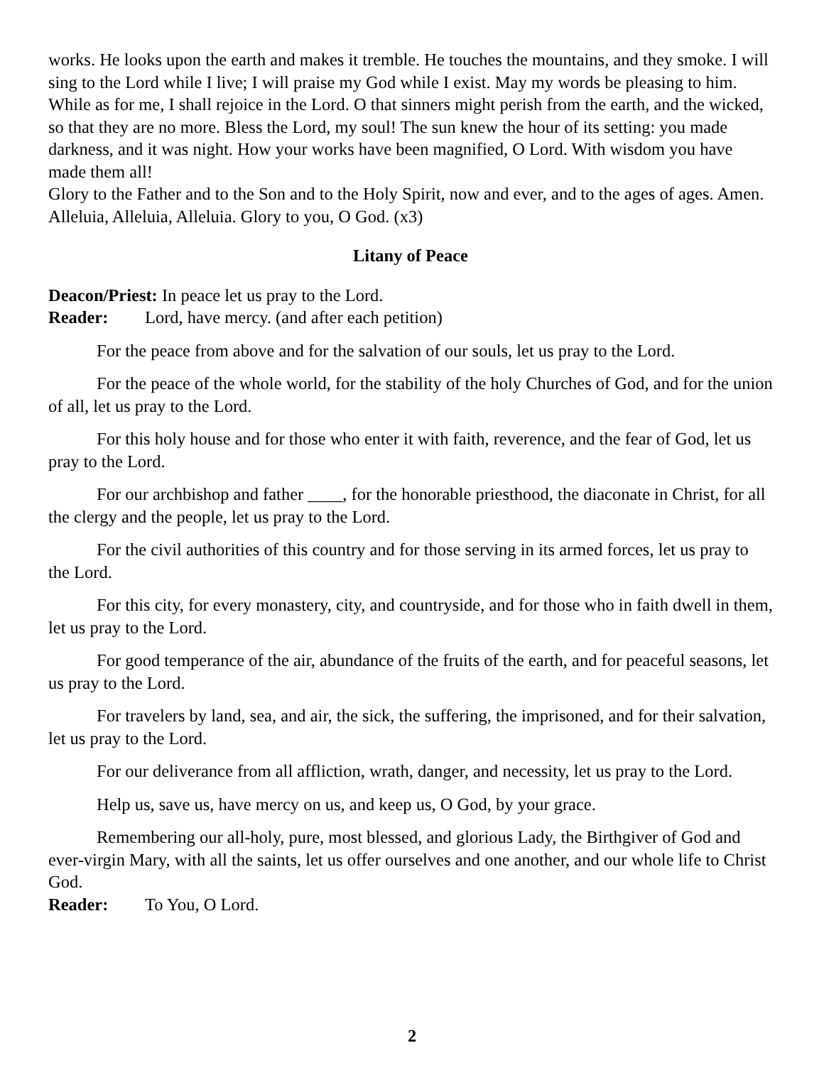works. He looks upon the earth and makes it tremble. He touches the mountains, and they smoke. I will sing to the Lord while I live; I will praise my God while I exist. May my words be pleasing to him. While as for me, I shall rejoice in the Lord. O that sinners might perish from the earth, and the wicked, so that they are no more. Bless the Lord, my soul! The sun knew the hour of its setting: you made darkness, and it was night. How your works have been magnified, O Lord. With wisdom you have made them all!
Glory to the Father and to the Son and to the Holy Spirit, now and ever, and to the ages of ages. Amen.
Alleluia, Alleluia, Alleluia. Glory to you, O God. (x3)
Litany of Peace
Deacon/Priest: In peace let us pray to the Lord.
Reader: Lord, have mercy. (and after each petition)
For the peace from above and for the salvation of our souls, let us pray to the Lord.
For the peace of the whole world, for the stability of the holy Churches of God, and for the union of all, let us pray to the Lord.
For this holy house and for those who enter it with faith, reverence, and the fear of God, let us pray to the Lord.
For our archbishop and father ____, for the honorable priesthood, the diaconate in Christ, for all the clergy and the people, let us pray to the Lord.
For the civil authorities of this country and for those serving in its armed forces, let us pray to the Lord.
For this city, for every monastery, city, and countryside, and for those who in faith dwell in them, let us pray to the Lord.
For good temperance of the air, abundance of the fruits of the earth, and for peaceful seasons, let us pray to the Lord.
For travelers by land, sea, and air, the sick, the suffering, the imprisoned, and for their salvation, let us pray to the Lord.
For our deliverance from all affliction, wrath, danger, and necessity, let us pray to the Lord.
Help us, save us, have mercy on us, and keep us, O God, by your grace.
Remembering our all-holy, pure, most blessed, and glorious Lady, the Birthgiver of God and ever-virgin Mary, with all the saints, let us offer ourselves and one another, and our whole life to Christ God.
Reader: To You, O Lord.
2